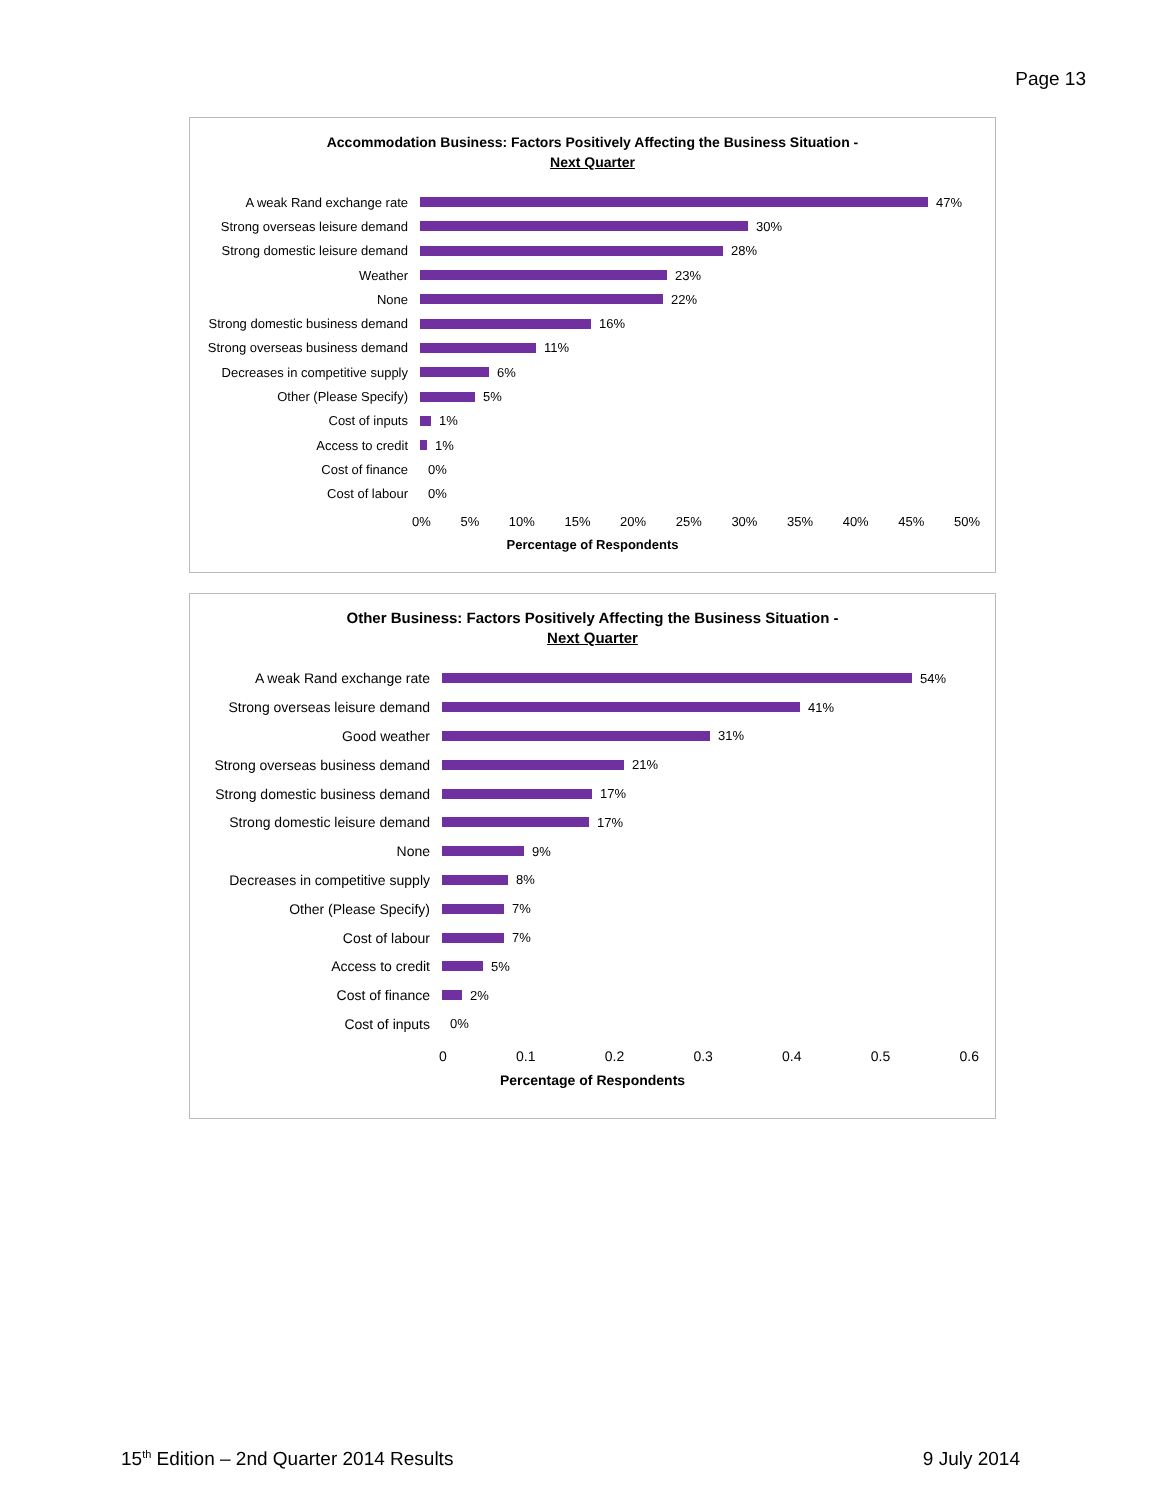Page 13
Accommodation Business: Factors Positively Affecting the Business Situation -
Next Quarter
A weak Rand exchange rate 47%
Strong overseas leisure demand
30%
Strong domestic leisure demand
28%
Weather 23%
None 22%
Strong domestic business demand
16%
Strong overseas business demand
11%
Decreases in competitive supply
6%
Other (Please Specify) 5%
Cost of inputs 1%
Access to credit 1%
Cost of finance 0%
Cost of labour 0%
0% 5% 10% 15% 20% 25% 30% 35% 40% 45% 50%
Percentage of Respondents
Other Business: Factors Positively Affecting the Business Situation -
Next Quarter
A weak Rand exchange rate 54%
Strong overseas leisure demand 41%
Good weather 31%
Strong overseas business demand
21%
Strong domestic business demand
17%
Strong domestic leisure demand 17%
None 9%
Decreases in competitive supply
8%
Other (Please Specify) 7%
Cost of labour 7%
Access to credit 5%
Cost of finance 2%
Cost of inputs 0%
0 0.1 0.2 0.3 0.4 0.5 0.6
Percentage of Respondents
15<sup>th</sup> Edition – 2nd Quarter 2014 Results
9 July 2014